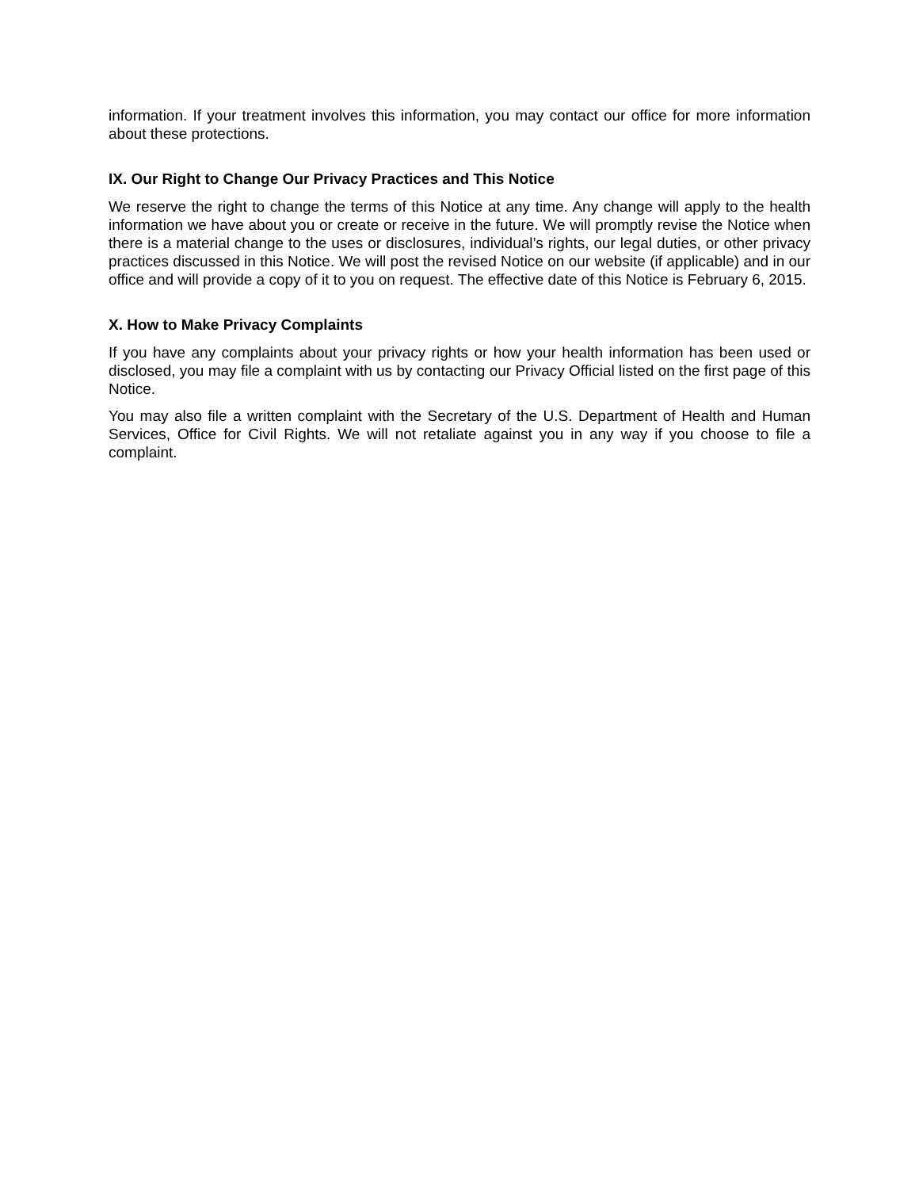information. If your treatment involves this information, you may contact our office for more information about these protections.
IX. Our Right to Change Our Privacy Practices and This Notice
We reserve the right to change the terms of this Notice at any time. Any change will apply to the health information we have about you or create or receive in the future. We will promptly revise the Notice when there is a material change to the uses or disclosures, individual’s rights, our legal duties, or other privacy practices discussed in this Notice. We will post the revised Notice on our website (if applicable) and in our office and will provide a copy of it to you on request. The effective date of this Notice is February 6, 2015.
X. How to Make Privacy Complaints
If you have any complaints about your privacy rights or how your health information has been used or disclosed, you may file a complaint with us by contacting our Privacy Official listed on the first page of this Notice.
You may also file a written complaint with the Secretary of the U.S. Department of Health and Human Services, Office for Civil Rights. We will not retaliate against you in any way if you choose to file a complaint.